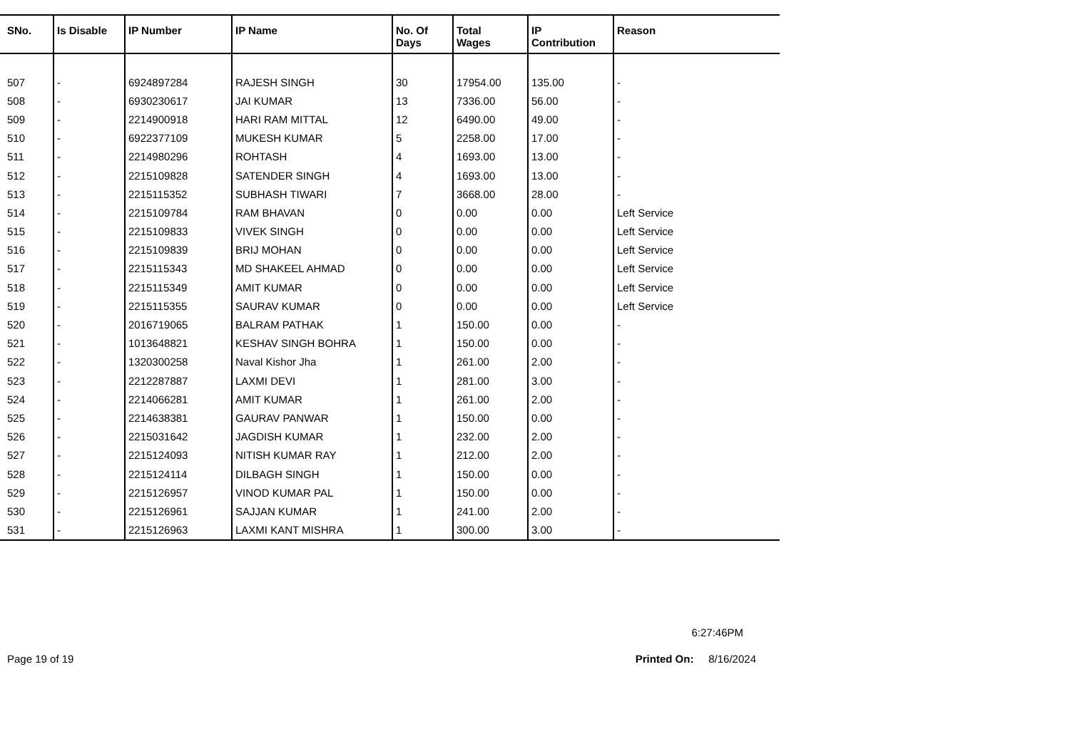| SNo. | Is Disable | IP Number | IP Name | No. Of Days | Total Wages | IP Contribution | Reason |
| --- | --- | --- | --- | --- | --- | --- | --- |
| 507 | - | 6924897284 | RAJESH SINGH | 30 | 17954.00 | 135.00 | - |
| 508 | - | 6930230617 | JAI KUMAR | 13 | 7336.00 | 56.00 | - |
| 509 | - | 2214900918 | HARI RAM MITTAL | 12 | 6490.00 | 49.00 | - |
| 510 | - | 6922377109 | MUKESH KUMAR | 5 | 2258.00 | 17.00 | - |
| 511 | - | 2214980296 | ROHTASH | 4 | 1693.00 | 13.00 | - |
| 512 | - | 2215109828 | SATENDER SINGH | 4 | 1693.00 | 13.00 | - |
| 513 | - | 2215115352 | SUBHASH TIWARI | 7 | 3668.00 | 28.00 | - |
| 514 | - | 2215109784 | RAM BHAVAN | 0 | 0.00 | 0.00 | Left Service |
| 515 | - | 2215109833 | VIVEK SINGH | 0 | 0.00 | 0.00 | Left Service |
| 516 | - | 2215109839 | BRIJ MOHAN | 0 | 0.00 | 0.00 | Left Service |
| 517 | - | 2215115343 | MD SHAKEEL AHMAD | 0 | 0.00 | 0.00 | Left Service |
| 518 | - | 2215115349 | AMIT KUMAR | 0 | 0.00 | 0.00 | Left Service |
| 519 | - | 2215115355 | SAURAV KUMAR | 0 | 0.00 | 0.00 | Left Service |
| 520 | - | 2016719065 | BALRAM PATHAK | 1 | 150.00 | 0.00 | - |
| 521 | - | 1013648821 | KESHAV SINGH BOHRA | 1 | 150.00 | 0.00 | - |
| 522 | - | 1320300258 | Naval Kishor Jha | 1 | 261.00 | 2.00 | - |
| 523 | - | 2212287887 | LAXMI DEVI | 1 | 281.00 | 3.00 | - |
| 524 | - | 2214066281 | AMIT KUMAR | 1 | 261.00 | 2.00 | - |
| 525 | - | 2214638381 | GAURAV PANWAR | 1 | 150.00 | 0.00 | - |
| 526 | - | 2215031642 | JAGDISH KUMAR | 1 | 232.00 | 2.00 | - |
| 527 | - | 2215124093 | NITISH KUMAR RAY | 1 | 212.00 | 2.00 | - |
| 528 | - | 2215124114 | DILBAGH SINGH | 1 | 150.00 | 0.00 | - |
| 529 | - | 2215126957 | VINOD KUMAR PAL | 1 | 150.00 | 0.00 | - |
| 530 | - | 2215126961 | SAJJAN KUMAR | 1 | 241.00 | 2.00 | - |
| 531 | - | 2215126963 | LAXMI KANT MISHRA | 1 | 300.00 | 3.00 | - |
6:27:46PM
Page 19 of 19 Printed On: 8/16/2024